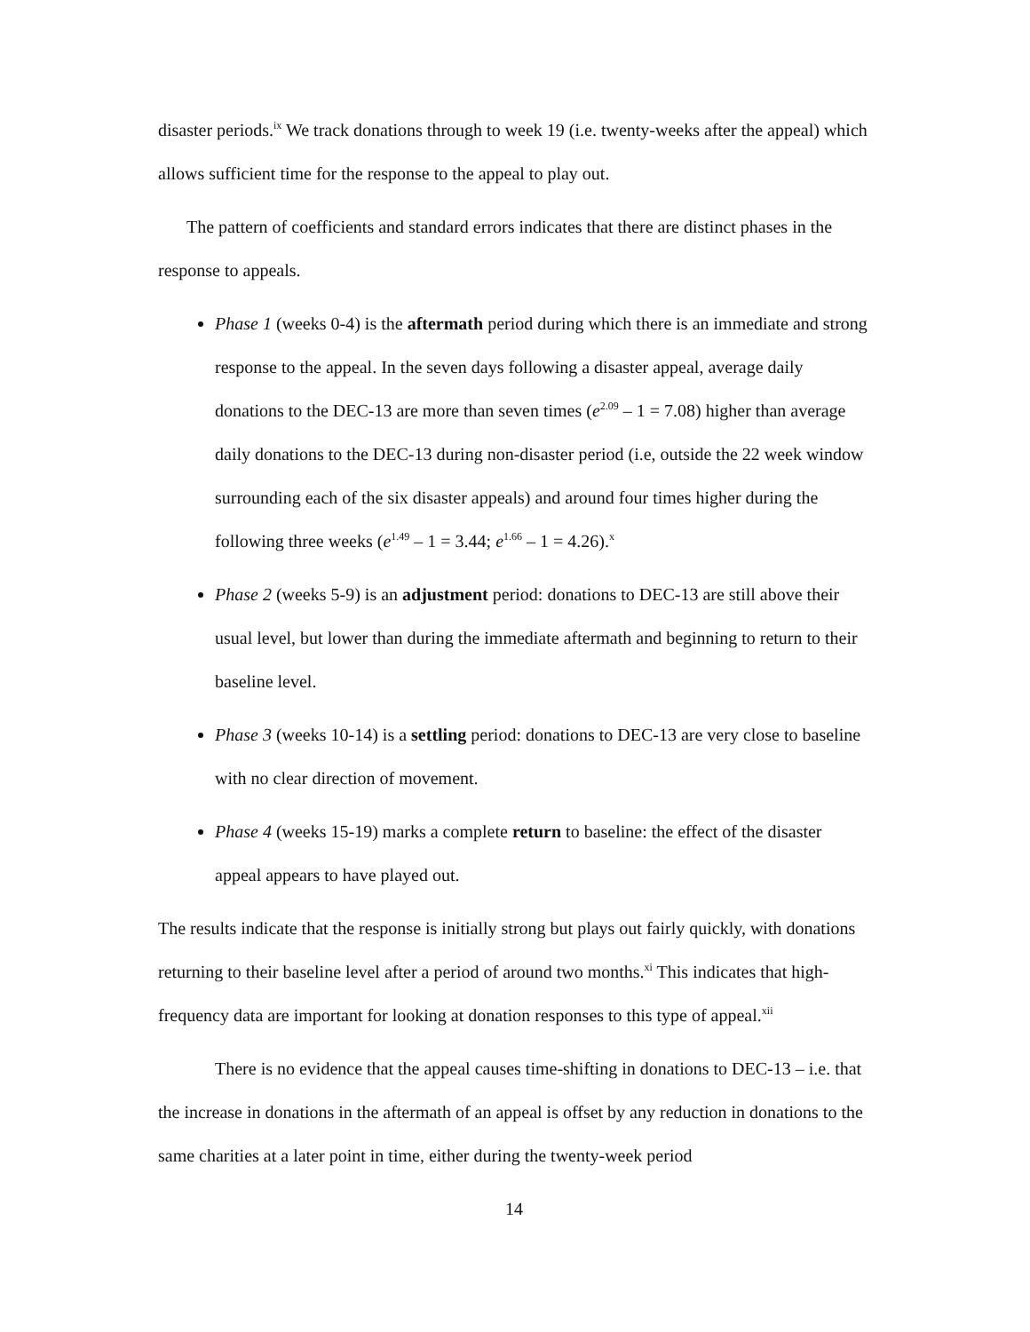disaster periods.<sup>ix</sup> We track donations through to week 19 (i.e. twenty-weeks after the appeal) which allows sufficient time for the response to the appeal to play out.
The pattern of coefficients and standard errors indicates that there are distinct phases in the response to appeals.
Phase 1 (weeks 0-4) is the aftermath period during which there is an immediate and strong response to the appeal. In the seven days following a disaster appeal, average daily donations to the DEC-13 are more than seven times (e<sup>2.09</sup> – 1 = 7.08) higher than average daily donations to the DEC-13 during non-disaster period (i.e, outside the 22 week window surrounding each of the six disaster appeals) and around four times higher during the following three weeks (e<sup>1.49</sup> – 1 = 3.44; e<sup>1.66</sup> – 1 = 4.26).<sup>x</sup>
Phase 2 (weeks 5-9) is an adjustment period: donations to DEC-13 are still above their usual level, but lower than during the immediate aftermath and beginning to return to their baseline level.
Phase 3 (weeks 10-14) is a settling period: donations to DEC-13 are very close to baseline with no clear direction of movement.
Phase 4 (weeks 15-19) marks a complete return to baseline: the effect of the disaster appeal appears to have played out.
The results indicate that the response is initially strong but plays out fairly quickly, with donations returning to their baseline level after a period of around two months.<sup>xi</sup> This indicates that high-frequency data are important for looking at donation responses to this type of appeal.<sup>xii</sup>
There is no evidence that the appeal causes time-shifting in donations to DEC-13 – i.e. that the increase in donations in the aftermath of an appeal is offset by any reduction in donations to the same charities at a later point in time, either during the twenty-week period
14